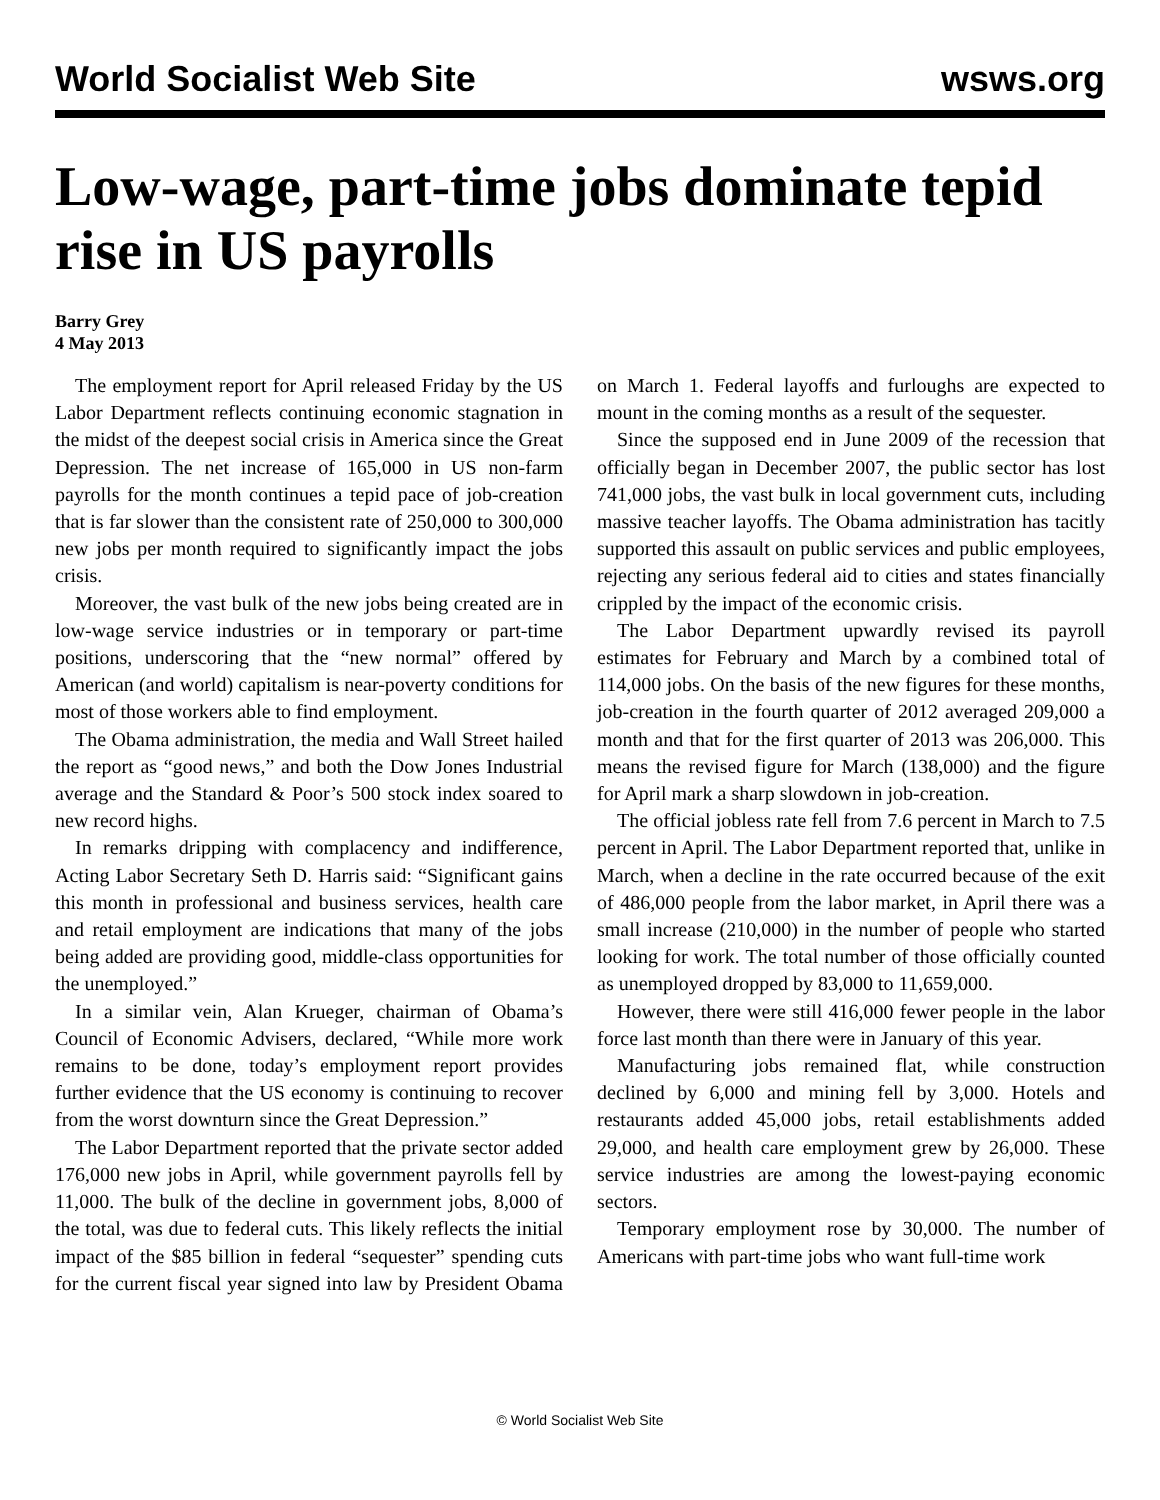World Socialist Web Site wsws.org
Low-wage, part-time jobs dominate tepid rise in US payrolls
Barry Grey
4 May 2013
The employment report for April released Friday by the US Labor Department reflects continuing economic stagnation in the midst of the deepest social crisis in America since the Great Depression. The net increase of 165,000 in US non-farm payrolls for the month continues a tepid pace of job-creation that is far slower than the consistent rate of 250,000 to 300,000 new jobs per month required to significantly impact the jobs crisis.
Moreover, the vast bulk of the new jobs being created are in low-wage service industries or in temporary or part-time positions, underscoring that the “new normal” offered by American (and world) capitalism is near-poverty conditions for most of those workers able to find employment.
The Obama administration, the media and Wall Street hailed the report as “good news,” and both the Dow Jones Industrial average and the Standard & Poor’s 500 stock index soared to new record highs.
In remarks dripping with complacency and indifference, Acting Labor Secretary Seth D. Harris said: “Significant gains this month in professional and business services, health care and retail employment are indications that many of the jobs being added are providing good, middle-class opportunities for the unemployed.”
In a similar vein, Alan Krueger, chairman of Obama’s Council of Economic Advisers, declared, “While more work remains to be done, today’s employment report provides further evidence that the US economy is continuing to recover from the worst downturn since the Great Depression.”
The Labor Department reported that the private sector added 176,000 new jobs in April, while government payrolls fell by 11,000. The bulk of the decline in government jobs, 8,000 of the total, was due to federal cuts. This likely reflects the initial impact of the $85 billion in federal “sequester” spending cuts for the current fiscal year signed into law by President Obama on March 1. Federal layoffs and furloughs are expected to mount in the coming months as a result of the sequester.
Since the supposed end in June 2009 of the recession that officially began in December 2007, the public sector has lost 741,000 jobs, the vast bulk in local government cuts, including massive teacher layoffs. The Obama administration has tacitly supported this assault on public services and public employees, rejecting any serious federal aid to cities and states financially crippled by the impact of the economic crisis.
The Labor Department upwardly revised its payroll estimates for February and March by a combined total of 114,000 jobs. On the basis of the new figures for these months, job-creation in the fourth quarter of 2012 averaged 209,000 a month and that for the first quarter of 2013 was 206,000. This means the revised figure for March (138,000) and the figure for April mark a sharp slowdown in job-creation.
The official jobless rate fell from 7.6 percent in March to 7.5 percent in April. The Labor Department reported that, unlike in March, when a decline in the rate occurred because of the exit of 486,000 people from the labor market, in April there was a small increase (210,000) in the number of people who started looking for work. The total number of those officially counted as unemployed dropped by 83,000 to 11,659,000.
However, there were still 416,000 fewer people in the labor force last month than there were in January of this year.
Manufacturing jobs remained flat, while construction declined by 6,000 and mining fell by 3,000. Hotels and restaurants added 45,000 jobs, retail establishments added 29,000, and health care employment grew by 26,000. These service industries are among the lowest-paying economic sectors.
Temporary employment rose by 30,000. The number of Americans with part-time jobs who want full-time work
© World Socialist Web Site